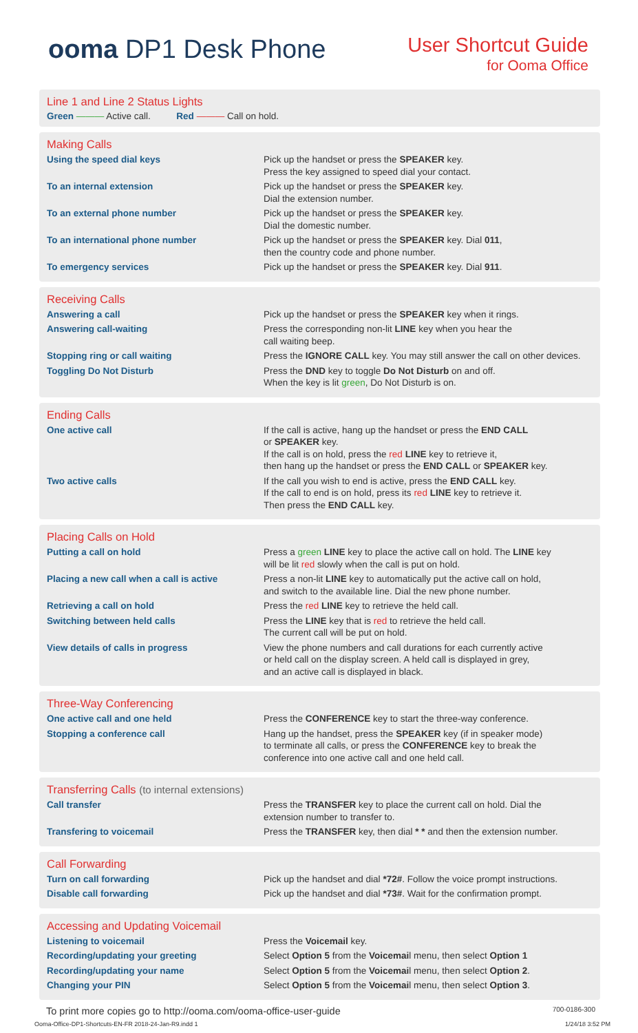ooma DP1 Desk Phone
User Shortcut Guide
for Ooma Office
Line 1 and Line 2 Status Lights
Green ——— Active call. Red ——— Call on hold.
Making Calls
| Using the speed dial keys | Pick up the handset or press the SPEAKER key. Press the key assigned to speed dial your contact. |
| To an internal extension | Pick up the handset or press the SPEAKER key. Dial the extension number. |
| To an external phone number | Pick up the handset or press the SPEAKER key. Dial the domestic number. |
| To an international phone number | Pick up the handset or press the SPEAKER key. Dial 011 , then the country code and phone number. |
| To emergency services | Pick up the handset or press the SPEAKER key. Dial 911 . |
Receiving Calls
| Answering a call | Pick up the handset or press the SPEAKER key when it rings. |
| Answering call-waiting | Press the corresponding non-lit LINE key when you hear the call waiting beep. |
| Stopping ring or call waiting | Press the IGNORE CALL key. You may still answer the call on other devices. |
| Toggling Do Not Disturb | Press the DND key to toggle Do Not Disturb on and off. When the key is lit green , Do Not Disturb is on. |
Ending Calls
| One active call | If the call is active, hang up the handset or press the END CALL or SPEAKER key. If the call is on hold, press the red LINE key to retrieve it, then hang up the handset or press the END CALL or SPEAKER key. |
| Two active calls | If the call you wish to end is active, press the END CALL key. If the call to end is on hold, press its red LINE key to retrieve it. Then press the END CALL key. |
Placing Calls on Hold
| Putting a call on hold | Press a green LINE key to place the active call on hold. The LINE key will be lit red slowly when the call is put on hold. |
| Placing a new call when a call is active | Press a non-lit LINE key to automatically put the active call on hold, and switch to the available line. Dial the new phone number. |
| Retrieving a call on hold | Press the red LINE key to retrieve the held call. |
| Switching between held calls | Press the LINE key that is red to retrieve the held call. The current call will be put on hold. |
| View details of calls in progress | View the phone numbers and call durations for each currently active or held call on the display screen. A held call is displayed in grey, and an active call is displayed in black. |
Three-Way Conferencing
| One active call and one held | Press the CONFERENCE key to start the three-way conference. |
| Stopping a conference call | Hang up the handset, press the SPEAKER key (if in speaker mode) to terminate all calls, or press the CONFERENCE key to break the conference into one active call and one held call. |
Transferring Calls (to internal extensions)
| Call transfer | Press the TRANSFER key to place the current call on hold. Dial the extension number to transfer to. |
| Transfering to voicemail | Press the TRANSFER key, then dial * * and then the extension number. |
Call Forwarding
| Turn on call forwarding | Pick up the handset and dial *72# . Follow the voice prompt instructions. |
| Disable call forwarding | Pick up the handset and dial *73# . Wait for the confirmation prompt. |
Accessing and Updating Voicemail
| Listening to voicemail | Press the Voicemail key. |
| Recording/updating your greeting | Select Option 5 from the Voicemai l menu, then select Option 1 |
| Recording/updating your name | Select Option 5 from the Voicemai l menu, then select Option 2 . |
| Changing your PIN | Select Option 5 from the Voicemai l menu, then select Option 3 . |
To print more copies go to http://ooma.com/ooma-office-user-guide 700-0186-300
Ooma-Office-DP1-Shortcuts-EN-FR 2018-24-Jan-R9.indd 1 1/24/18 3:52 PM